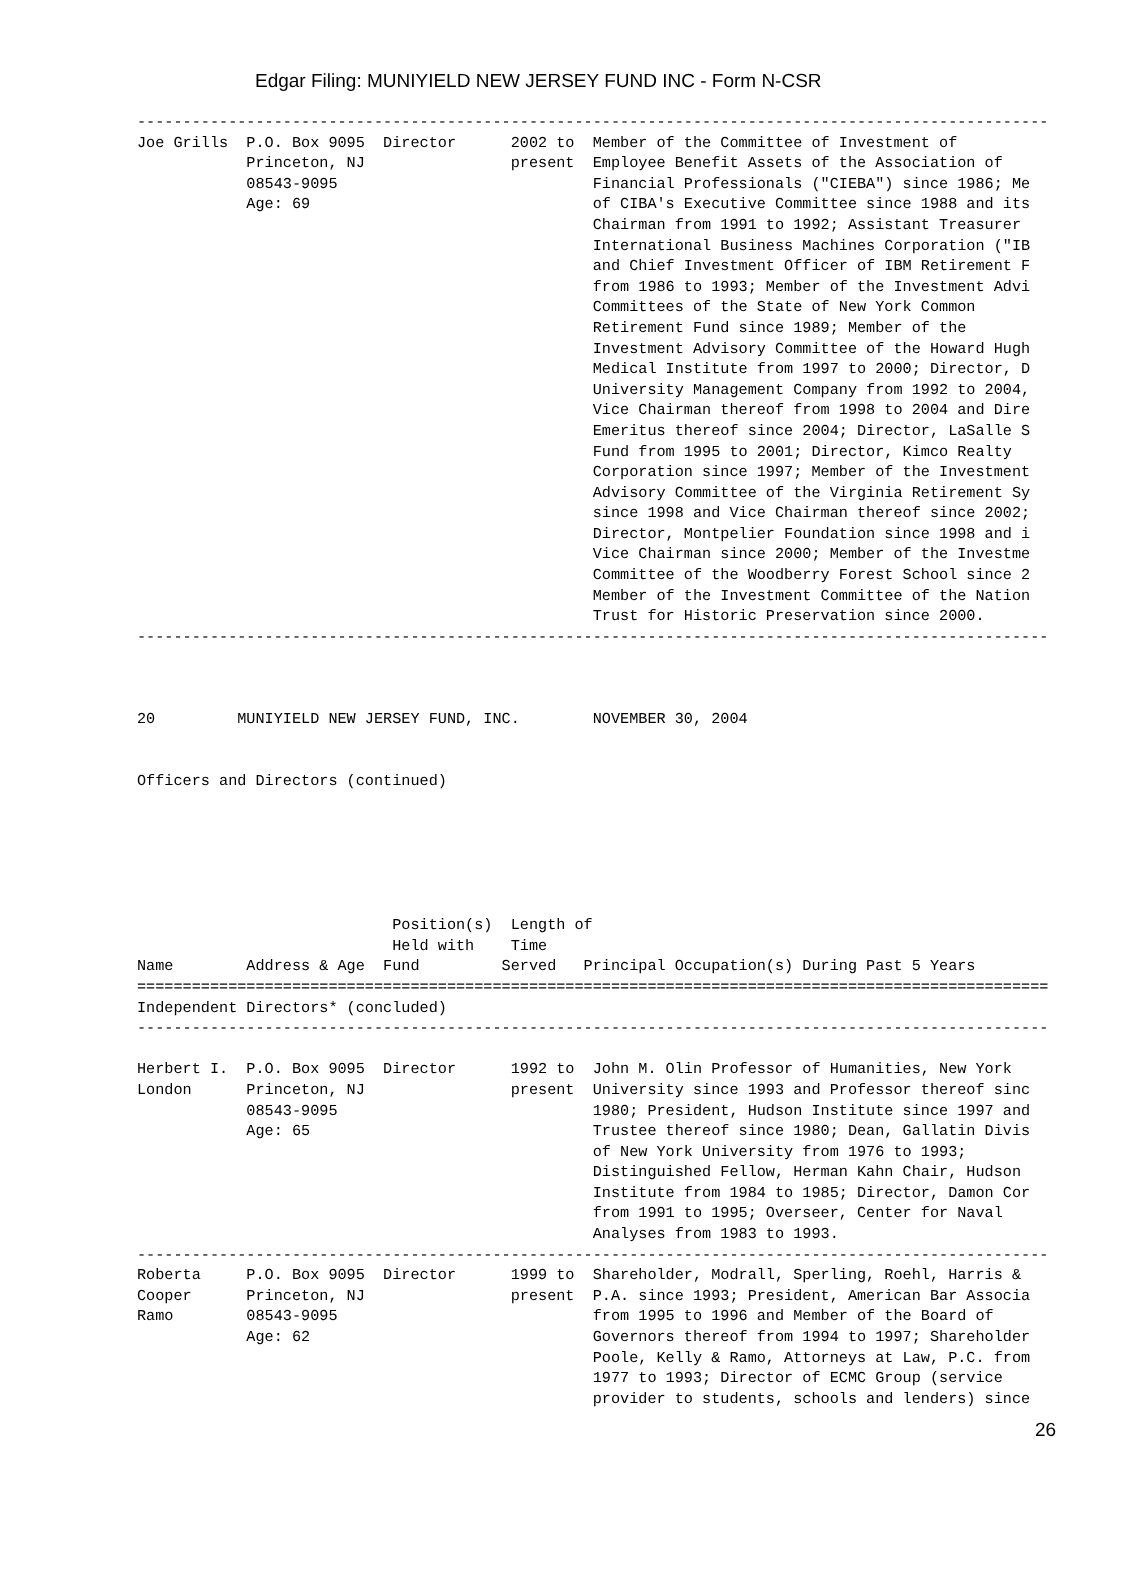Edgar Filing: MUNIYIELD NEW JERSEY FUND INC - Form N-CSR
----------------------------------------------------------------------------------------------------
Joe Grills  P.O. Box 9095  Director      2002 to  Member of the Committee of Investment of
            Princeton, NJ                present  Employee Benefit Assets of the Association of
            08543-9095                            Financial Professionals ("CIEBA") since 1986; Me
            Age: 69                               of CIBA's Executive Committee since 1988 and its
                                                  Chairman from 1991 to 1992; Assistant Treasurer
                                                  International Business Machines Corporation ("IB
                                                  and Chief Investment Officer of IBM Retirement F
                                                  from 1986 to 1993; Member of the Investment Advi
                                                  Committees of the State of New York Common
                                                  Retirement Fund since 1989; Member of the
                                                  Investment Advisory Committee of the Howard Hugh
                                                  Medical Institute from 1997 to 2000; Director, D
                                                  University Management Company from 1992 to 2004,
                                                  Vice Chairman thereof from 1998 to 2004 and Dire
                                                  Emeritus thereof since 2004; Director, LaSalle S
                                                  Fund from 1995 to 2001; Director, Kimco Realty
                                                  Corporation since 1997; Member of the Investment
                                                  Advisory Committee of the Virginia Retirement Sy
                                                  since 1998 and Vice Chairman thereof since 2002;
                                                  Director, Montpelier Foundation since 1998 and i
                                                  Vice Chairman since 2000; Member of the Investme
                                                  Committee of the Woodberry Forest School since 2
                                                  Member of the Investment Committee of the Nation
                                                  Trust for Historic Preservation since 2000.
----------------------------------------------------------------------------------------------------



20         MUNIYIELD NEW JERSEY FUND, INC.        NOVEMBER 30, 2004


Officers and Directors (continued)






                            Position(s)  Length of
                            Held with    Time
Name        Address & Age  Fund         Served   Principal Occupation(s) During Past 5 Years
====================================================================================================
Independent Directors* (concluded)
----------------------------------------------------------------------------------------------------

Herbert I.  P.O. Box 9095  Director      1992 to  John M. Olin Professor of Humanities, New York
London      Princeton, NJ                present  University since 1993 and Professor thereof sinc
            08543-9095                            1980; President, Hudson Institute since 1997 and
            Age: 65                               Trustee thereof since 1980; Dean, Gallatin Divis
                                                  of New York University from 1976 to 1993;
                                                  Distinguished Fellow, Herman Kahn Chair, Hudson
                                                  Institute from 1984 to 1985; Director, Damon Cor
                                                  from 1991 to 1995; Overseer, Center for Naval
                                                  Analyses from 1983 to 1993.
----------------------------------------------------------------------------------------------------
Roberta     P.O. Box 9095  Director      1999 to  Shareholder, Modrall, Sperling, Roehl, Harris &
Cooper      Princeton, NJ                present  P.A. since 1993; President, American Bar Associa
Ramo        08543-9095                            from 1995 to 1996 and Member of the Board of
            Age: 62                               Governors thereof from 1994 to 1997; Shareholder
                                                  Poole, Kelly & Ramo, Attorneys at Law, P.C. from
                                                  1977 to 1993; Director of ECMC Group (service
                                                  provider to students, schools and lenders) since
26